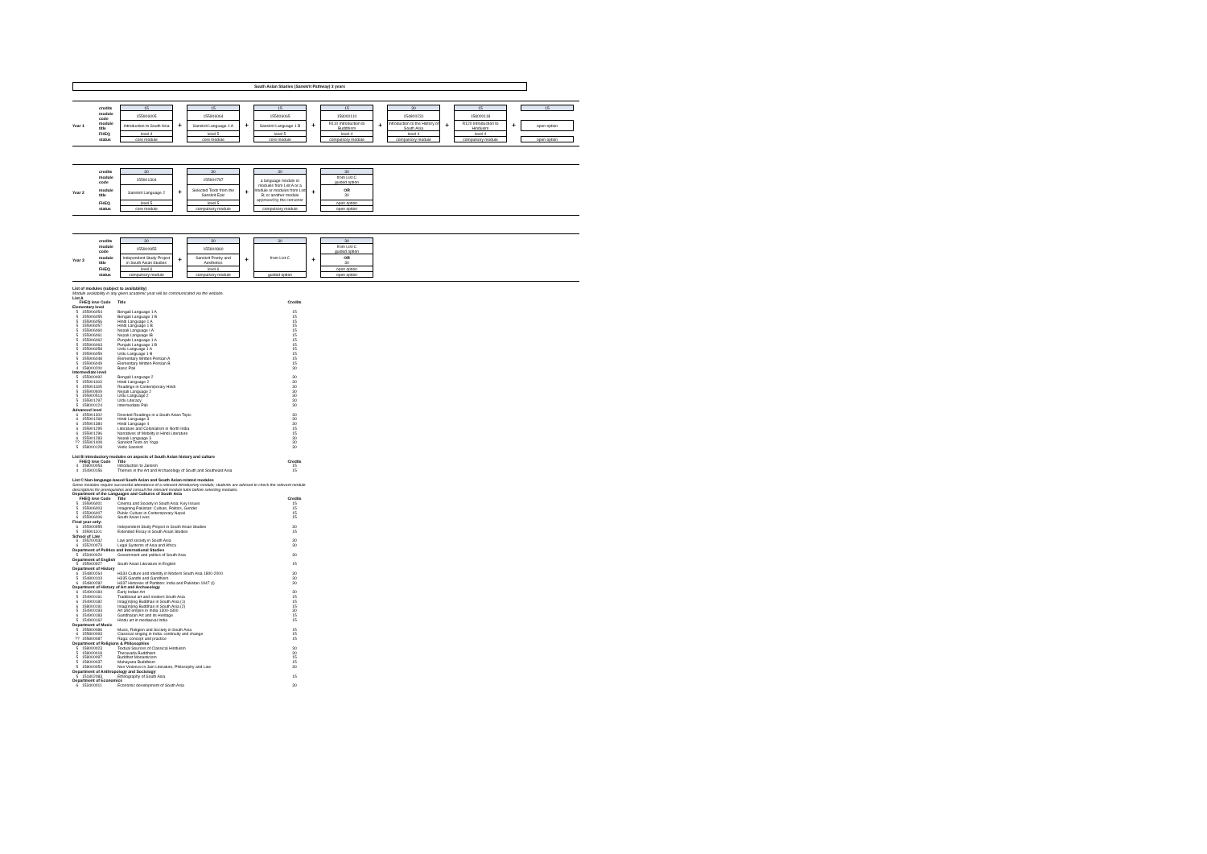South Asian Studies (Sanskrit Pathway) 3 years
| | credits | 15 | | 15 | | 15 | | 15 | | 30 | | 15 | | 15 |
| | module code | 155906005 | | 155906064 | | 155906065 | | 158000110 | | 154800231 | | 158000118 | | |
| Year 1 | module title | Introduction to South Asia | + | Sanskrit Language 1 A | + | Sanskrit Language 1 B | + | R110 Introduction to Buddhism | + | Introduction to the History of South Asia | + | R120 Introduction to Hinduism | + | open option |
| | FHEQ | level 4 | | level 5 | | level 5 | | level 4 | | level 4 | | level 4 | | |
| | status | core module | | core module | | core module | | compulsory module | | compulsory module | | compulsory module | | open option |
| | credits | 30 | | 30 | | 30 | | 30 |
| | module code | 155901304 | | 155900787 | | a language module or modules from List A or a module or modules from List B; or another module approved by the convenor | | from List C guided option |
| Year 2 | module title | Sanskrit Language 2 | + | Selected Texts from the Sanskrit Epic | + | | + | OR 30 |
| | FHEQ | level 5 | | level 5 | | | | open option |
| | status | core module | | compulsory module | | compulsory module | | open option |
| | credits | 30 | | 30 | | 30 | | 30 |
| | module code | 155900955 | | 155900860 | | from List C | | from List C guided option |
| Year 3 | module title | Independent Study Project in South Asian Studies | + | Sanskrit Poetry and Aesthetics | + | | + | OR 30 |
| | FHEQ | level 6 | | level 6 | | | | open option |
| | status | compulsory module | | compulsory module | | guided option | | open option |
List of modules (subject to availability)
Module availability in any given academic year will be communicated via the website.
List A
| FHEQ leve Code | | Title | Credits |
| --- | --- | --- | --- |
| Elementary level | | | |
| 5 | 155906054 | Bengali Language 1 A | 15 |
| 5 | 155906055 | Bengali Language 1 B | 15 |
| 5 | 155906056 | Hindi Language 1 A | 15 |
| 5 | 155906057 | Hindi Language 1 B | 15 |
| 5 | 155906060 | Nepali Language I A | 15 |
| 5 | 155906061 | Nepali Language IB | 15 |
| 5 | 155906062 | Punjabi Language 1 A | 15 |
| 5 | 155906063 | Punjabi Language 1 B | 15 |
| 5 | 155906058 | Urdu Language 1 A | 15 |
| 5 | 155906059 | Urdu Language 1 B | 15 |
| 5 | 155906048 | Elementary Written Persian A | 15 |
| 5 | 155906049 | Elementary Written Persian B | 15 |
| 4 | 158000200 | Basic Pali | 30 |
| Intermediate level | | | |
| 5 | 155900492 | Bengali Language 2 | 30 |
| 5 | 155901183 | Hindi Language 2 | 30 |
| 5 | 155901185 | Readings in Contemporary Hindi | 30 |
| 5 | 155900609 | Nepali Language 2 | 30 |
| 5 | 155900513 | Urdu Language 2 | 30 |
| 5 | 155901297 | Urdu Literacy | 30 |
| 5 | 158000124 | Intermediate Pali | 30 |
| Advanced level | | | |
| 6 | 155901302 | Directed Readings in a South Asian Topic | 30 |
| 6 | 155901269 | Hindi Language 3 | 30 |
| 6 | 155901384 | Hindi Language 4 | 30 |
| 6 | 155901295 | Literature and Colonialism in North India | 15 |
| 6 | 155901296 | Narratives of Mobility in Hindi Literature | 15 |
| 6 | 155901283 | Nepali Language 3 | 30 |
| ?? | 155901408 | Sanskrit Texts on Yoga | 30 |
| 5 | 158000128 | Vedic Sanskrit | 30 |
List B introductory modules on aspects of South Asian history and culture
| FHEQ leve Code | | Title | Credits |
| --- | --- | --- | --- |
| 4 | 158000053 | Introduction to Jainism | 15 |
| 4 | 154900156 | Themes in the Art and Archaeology of South and Southeast Asia | 15 |
List C Non-language-based South Asian and South Asian-related modules
Some modules require successful attendance of a relevant introductory module; students are advised to check the relevant module
descriptions for prerequisites and consult the relevant module tutor before selecting modules.
Department of the Languages and Cultures of South Asia
| FHEQ leve Code | | Title | Credits |
| --- | --- | --- | --- |
| 5 | 155906001 | Cinema and Society in South Asia: Key Issues | 15 |
| 5 | 155906003 | Imagining Pakistan: Culture, Politics, Gender | 15 |
| 5 | 155906007 | Public Culture in Contemporary Nepal | 15 |
| 6 | 155906006 | South Asian Lives | 15 |
| Final year only: | | | |
| 6 | 155900955 | Independent Study Project in South Asian Studies | 30 |
| 5 | 155901101 | Extended Essay in South Asian Studies | 15 |
| School of Law | | | |
| 6 | 155200032 | Law and society in South Asia | 30 |
| 6 | 155200073 | Legal Systems of Asia and Africa | 30 |
| Department of Politics and International Studies | | | |
| 5 | 153400020 | Government and politics of South Asia | 30 |
| Department of English | | | |
| 5 | 155900927 | South Asian Literature in English | 15 |
| Department of History | | | |
| 6 | 154800264 | H334 Culture and Identity in Modern South Asia 1800-2000 | 30 |
| 5 | 154800103 | H335 Gandhi and Gandhism | 30 |
| 6 | 154800282 | H337 Histories of Partition: India and Pakistan 1947 (I) | 30 |
| Department of History of Art and Archaeology | | | |
| 6 | 154900184 | Early Indian Art | 30 |
| 5 | 154900161 | Traditional art and modern South Asia | 15 |
| 6 | 154900182 | Imag(in)ing Buddhas in South Asia (1) | 15 |
| 6 | 158000191 | Imag(in)ing Buddhas in South Asia (2) | 15 |
| 5 | 154900193 | Art and empire in India 1300-1800 | 30 |
| 6 | 154900183 | Gandharan Art and its Heritage | 15 |
| 5 | 154900162 | Hindu art in mediaeval India | 15 |
| Department of Music | | | |
| 5 | 155800086 | Music, Religion and Society in South Asia | 15 |
| 6 | 155800093 | Classical singing in India: continuity and change | 15 |
| ?? | 155800087 | Raga: concept and practice | 15 |
| Department of Religions & Philosophies | | | |
| 5 | 158000023 | Textual Sources of Classical Hinduism | 30 |
| 5 | 158000018 | Theravada Buddhism | 30 |
| 5 | 158000097 | Buddhist Monasticism | 15 |
| 5 | 158000037 | Mahayana Buddhism | 15 |
| 5 | 158000054 | Non-Violence in Jain Literature, Philosophy and Law | 30 |
| Department of Anthropology and Sociology | | | |
| 5 | 151802083 | Ethnography of South Asia | 15 |
| Department of Economics | | | |
| 6 | 153400011 | Economic development of South Asia | 30 |